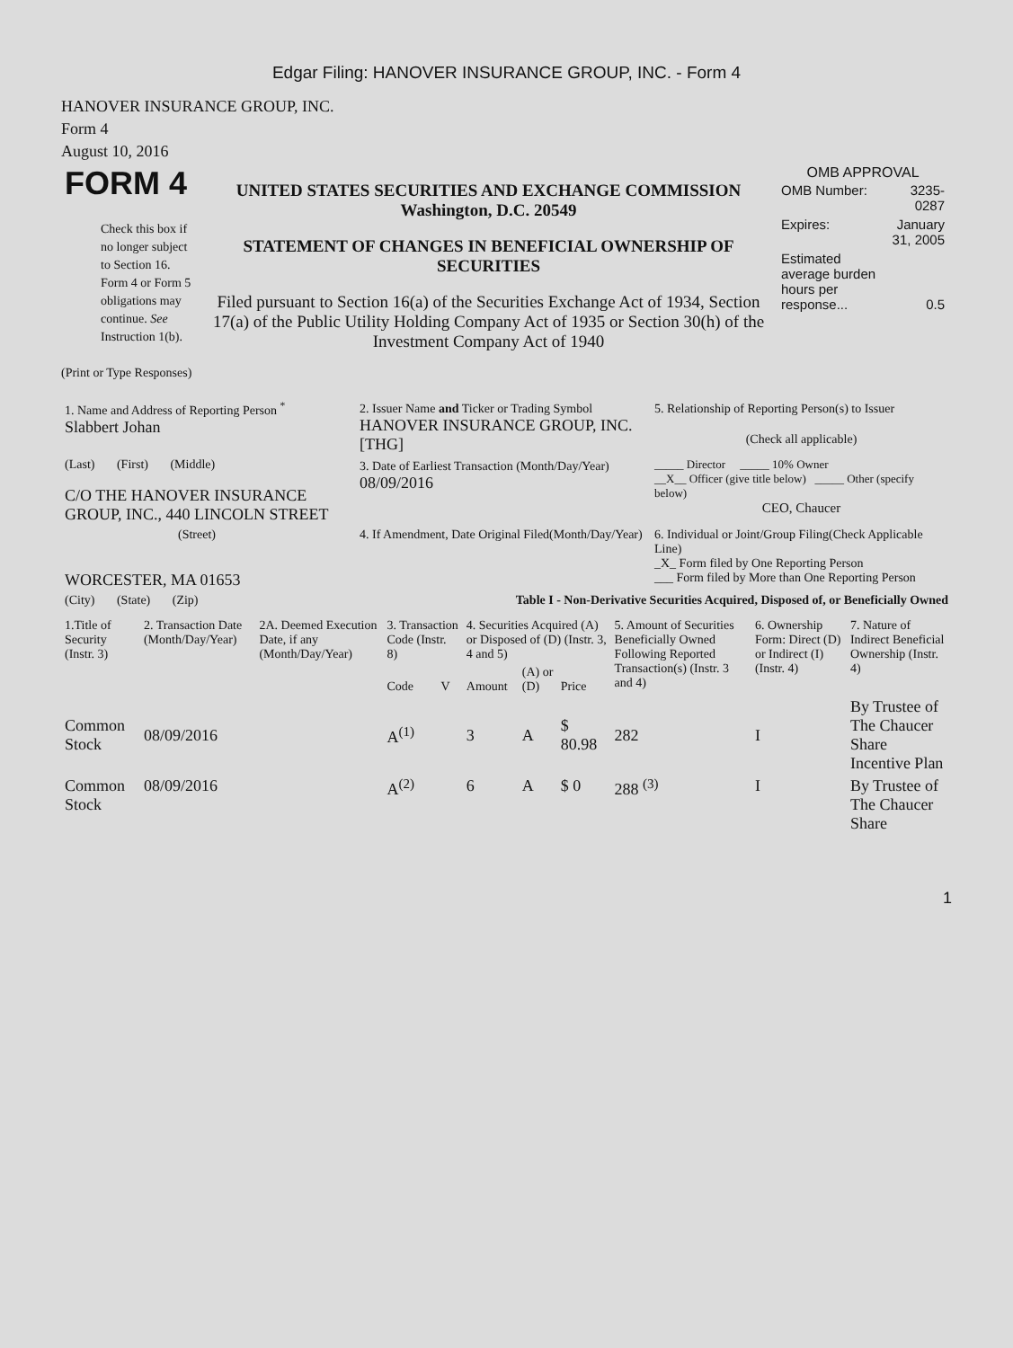Edgar Filing: HANOVER INSURANCE GROUP, INC. - Form 4
HANOVER INSURANCE GROUP, INC.
Form 4
August 10, 2016
| FORM 4 Check this box if no longer subject to Section 16. Form 4 or Form 5 obligations may continue. See Instruction 1(b). | UNITED STATES SECURITIES AND EXCHANGE COMMISSION Washington, D.C. 20549 STATEMENT OF CHANGES IN BENEFICIAL OWNERSHIP OF SECURITIES Filed pursuant to Section 16(a) of the Securities Exchange Act of 1934, Section 17(a) of the Public Utility Holding Company Act of 1935 or Section 30(h) of the Investment Company Act of 1940 | OMB APPROVAL / OMB Number: / 3235-0287 / / Expires: / January 31, 2005 / / Estimated average burden hours per response... / 0.5 / |
(Print or Type Responses)
| 1. Name and Address of Reporting Person <sup>*</sup> Slabbert Johan | 2. Issuer Name and Ticker or Trading Symbol HANOVER INSURANCE GROUP, INC. [THG] | 5. Relationship of Reporting Person(s) to Issuer (Check all applicable) |
| (Last) (First) (Middle) C/O THE HANOVER INSURANCE GROUP, INC., 440 LINCOLN STREET | 3. Date of Earliest Transaction (Month/Day/Year) 08/09/2016 | _____ Director _____ 10% Owner __X__ Officer (give title below) _____ Other (specify below) CEO, Chaucer |
| (Street) WORCESTER, MA 01653 | 4. If Amendment, Date Original Filed(Month/Day/Year) | 6. Individual or Joint/Group Filing(Check Applicable Line) _X_ Form filed by One Reporting Person ___ Form filed by More than One Reporting Person |
| (City) (State) (Zip) | Table I - Non-Derivative Securities Acquired, Disposed of, or Beneficially Owned | |
| 1.Title of Security (Instr. 3) | 2. Transaction Date (Month/Day/Year) | 2A. Deemed Execution Date, if any (Month/Day/Year) | 3. Transaction Code (Instr. 8) | | 4. Securities Acquired (A) or Disposed of (D) (Instr. 3, 4 and 5) | | | 5. Amount of Securities Beneficially Owned Following Reported Transaction(s) (Instr. 3 and 4) | 6. Ownership Form: Direct (D) or Indirect (I) (Instr. 4) | 7. Nature of Indirect Beneficial Ownership (Instr. 4) |
| --- | --- | --- | --- | --- | --- | --- | --- | --- | --- | --- |
| | | | Code | V | Amount | (A) or (D) | Price | | | |
| Common Stock | 08/09/2016 | | A<sup>(1)</sup> | | 3 | A | $ 80.98 | 282 | I | By Trustee of The Chaucer Share Incentive Plan |
| Common Stock | 08/09/2016 | | A<sup>(2)</sup> | | 6 | A | $ 0 | 288 <sup>(3)</sup> | I | By Trustee of The Chaucer Share |
1